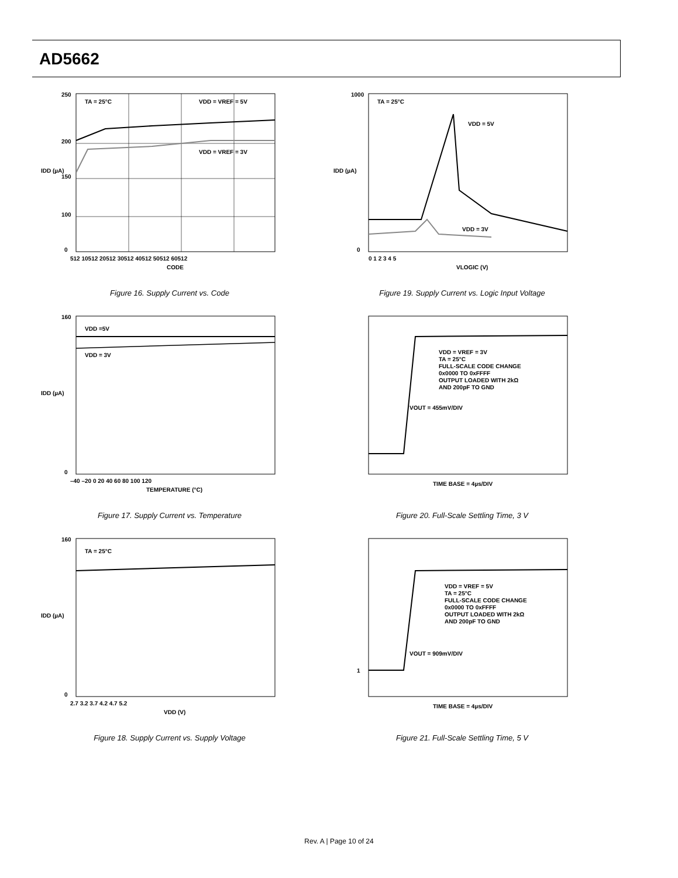AD5662
TA = 25°C
VDD = VREF = 5V
VDD = VREF = 3V
250
200
150
100
0
512 10512 20512 30512 40512 50512 60512
CODE
IDD (µA)
Figure 16. Supply Current vs. Code
TA = 25°C
VDD = 5V
VDD = 3V
1000
0
0 1 2 3 4 5
VLOGIC (V)
IDD (µA)
Figure 19. Supply Current vs. Logic Input Voltage
VDD =5V
VDD = 3V
160
0
–40 –20 0 20 40 60 80 100 120
TEMPERATURE (°C)
IDD (µA)
Figure 17. Supply Current vs. Temperature
VDD = VREF = 3V
TA = 25°C
FULL-SCALE CODE CHANGE
0x0000 TO 0xFFFF
OUTPUT LOADED WITH 2kΩ
AND 200pF TO GND
VOUT = 455mV/DIV
TIME BASE = 4µs/DIV
Figure 20. Full-Scale Settling Time, 3 V
TA = 25°C
160
0
2.7 3.2 3.7 4.2 4.7 5.2
VDD (V)
IDD (µA)
Figure 18. Supply Current vs. Supply Voltage
1
VDD = VREF = 5V
TA = 25°C
FULL-SCALE CODE CHANGE
0x0000 TO 0xFFFF
OUTPUT LOADED WITH 2kΩ
AND 200pF TO GND
VOUT = 909mV/DIV
TIME BASE = 4µs/DIV
Figure 21. Full-Scale Settling Time, 5 V
Rev. A | Page 10 of 24